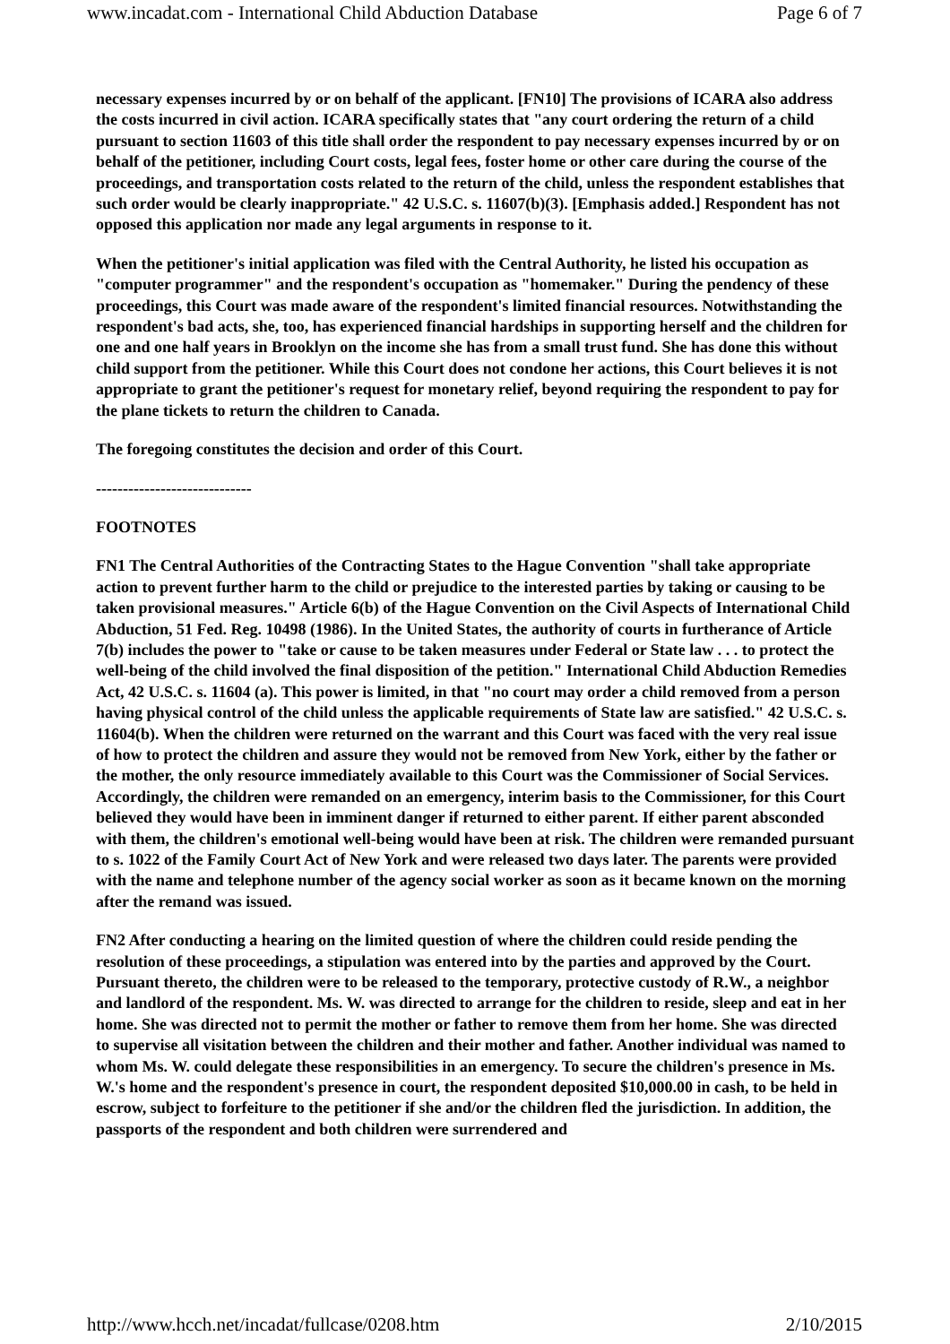www.incadat.com - International Child Abduction Database Page 6 of 7
necessary expenses incurred by or on behalf of the applicant. [FN10] The provisions of ICARA also address the costs incurred in civil action. ICARA specifically states that "any court ordering the return of a child pursuant to section 11603 of this title shall order the respondent to pay necessary expenses incurred by or on behalf of the petitioner, including Court costs, legal fees, foster home or other care during the course of the proceedings, and transportation costs related to the return of the child, unless the respondent establishes that such order would be clearly inappropriate." 42 U.S.C. s. 11607(b)(3). [Emphasis added.] Respondent has not opposed this application nor made any legal arguments in response to it.
When the petitioner's initial application was filed with the Central Authority, he listed his occupation as "computer programmer" and the respondent's occupation as "homemaker." During the pendency of these proceedings, this Court was made aware of the respondent's limited financial resources. Notwithstanding the respondent's bad acts, she, too, has experienced financial hardships in supporting herself and the children for one and one half years in Brooklyn on the income she has from a small trust fund. She has done this without child support from the petitioner. While this Court does not condone her actions, this Court believes it is not appropriate to grant the petitioner's request for monetary relief, beyond requiring the respondent to pay for the plane tickets to return the children to Canada.
The foregoing constitutes the decision and order of this Court.
-----------------------------
FOOTNOTES
FN1 The Central Authorities of the Contracting States to the Hague Convention "shall take appropriate action to prevent further harm to the child or prejudice to the interested parties by taking or causing to be taken provisional measures." Article 6(b) of the Hague Convention on the Civil Aspects of International Child Abduction, 51 Fed. Reg. 10498 (1986). In the United States, the authority of courts in furtherance of Article 7(b) includes the power to "take or cause to be taken measures under Federal or State law . . . to protect the well-being of the child involved the final disposition of the petition." International Child Abduction Remedies Act, 42 U.S.C. s. 11604 (a). This power is limited, in that "no court may order a child removed from a person having physical control of the child unless the applicable requirements of State law are satisfied." 42 U.S.C. s. 11604(b). When the children were returned on the warrant and this Court was faced with the very real issue of how to protect the children and assure they would not be removed from New York, either by the father or the mother, the only resource immediately available to this Court was the Commissioner of Social Services. Accordingly, the children were remanded on an emergency, interim basis to the Commissioner, for this Court believed they would have been in imminent danger if returned to either parent. If either parent absconded with them, the children's emotional well-being would have been at risk. The children were remanded pursuant to s. 1022 of the Family Court Act of New York and were released two days later. The parents were provided with the name and telephone number of the agency social worker as soon as it became known on the morning after the remand was issued.
FN2 After conducting a hearing on the limited question of where the children could reside pending the resolution of these proceedings, a stipulation was entered into by the parties and approved by the Court. Pursuant thereto, the children were to be released to the temporary, protective custody of R.W., a neighbor and landlord of the respondent. Ms. W. was directed to arrange for the children to reside, sleep and eat in her home. She was directed not to permit the mother or father to remove them from her home. She was directed to supervise all visitation between the children and their mother and father. Another individual was named to whom Ms. W. could delegate these responsibilities in an emergency. To secure the children's presence in Ms. W.'s home and the respondent's presence in court, the respondent deposited $10,000.00 in cash, to be held in escrow, subject to forfeiture to the petitioner if she and/or the children fled the jurisdiction. In addition, the passports of the respondent and both children were surrendered and
http://www.hcch.net/incadat/fullcase/0208.htm 2/10/2015